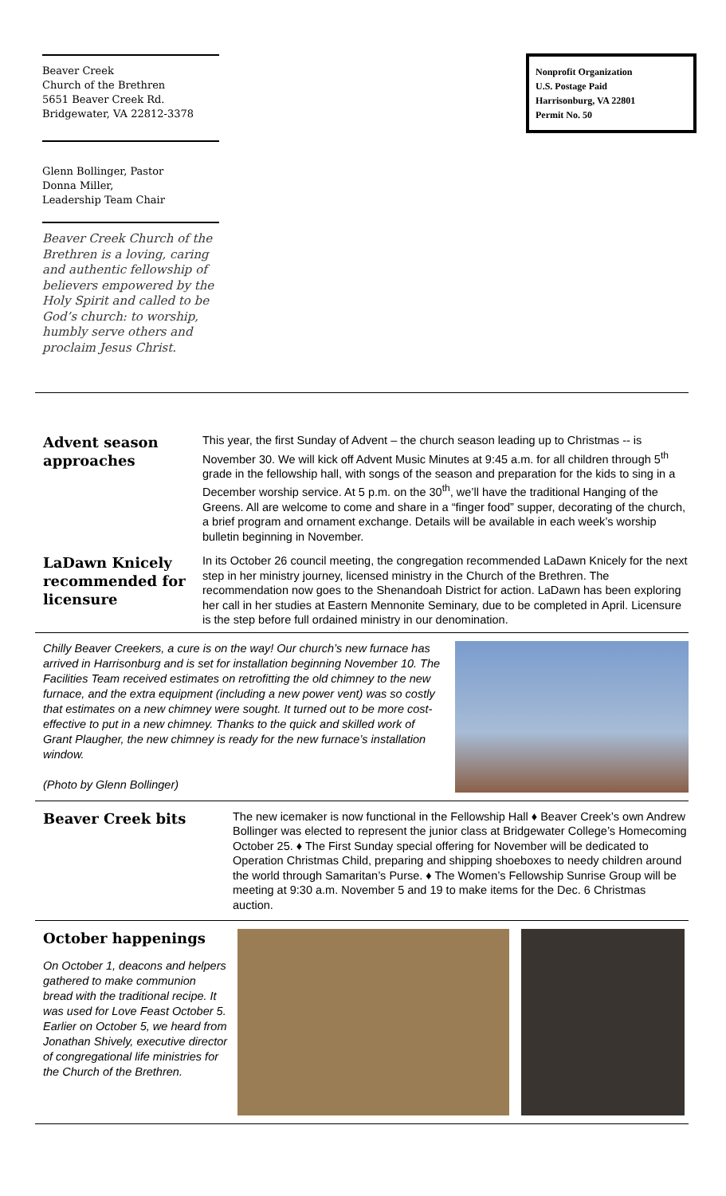Beaver Creek
Church of the Brethren
5651 Beaver Creek Rd.
Bridgewater, VA 22812-3378
Glenn Bollinger, Pastor
Donna Miller,
Leadership Team Chair
Beaver Creek Church of the Brethren is a loving, caring and authentic fellowship of believers empowered by the Holy Spirit and called to be God’s church: to worship, humbly serve others and proclaim Jesus Christ.
Nonprofit Organization
U.S. Postage Paid
Harrisonburg, VA 22801
Permit No. 50
Advent season approaches
This year, the first Sunday of Advent – the church season leading up to Christmas -- is November 30. We will kick off Advent Music Minutes at 9:45 a.m. for all children through 5<sup>th</sup> grade in the fellowship hall, with songs of the season and preparation for the kids to sing in a December worship service. At 5 p.m. on the 30<sup>th</sup>, we’ll have the traditional Hanging of the Greens. All are welcome to come and share in a “finger food” supper, decorating of the church, a brief program and ornament exchange. Details will be available in each week’s worship bulletin beginning in November.
LaDawn Knicely recommended for licensure
In its October 26 council meeting, the congregation recommended LaDawn Knicely for the next step in her ministry journey, licensed ministry in the Church of the Brethren. The recommendation now goes to the Shenandoah District for action. LaDawn has been exploring her call in her studies at Eastern Mennonite Seminary, due to be completed in April. Licensure is the step before full ordained ministry in our denomination.
Chilly Beaver Creekers, a cure is on the way! Our church’s new furnace has arrived in Harrisonburg and is set for installation beginning November 10. The Facilities Team received estimates on retrofitting the old chimney to the new furnace, and the extra equipment (including a new power vent) was so costly that estimates on a new chimney were sought. It turned out to be more cost-effective to put in a new chimney. Thanks to the quick and skilled work of Grant Plaugher, the new chimney is ready for the new furnace’s installation window.
(Photo by Glenn Bollinger)
Beaver Creek bits
The new icemaker is now functional in the Fellowship Hall ♦ Beaver Creek’s own Andrew Bollinger was elected to represent the junior class at Bridgewater College’s Homecoming October 25. ♦ The First Sunday special offering for November will be dedicated to Operation Christmas Child, preparing and shipping shoeboxes to needy children around the world through Samaritan’s Purse. ♦ The Women’s Fellowship Sunrise Group will be meeting at 9:30 a.m. November 5 and 19 to make items for the Dec. 6 Christmas auction.
October happenings
On October 1, deacons and helpers gathered to make communion bread with the traditional recipe. It was used for Love Feast October 5. Earlier on October 5, we heard from Jonathan Shively, executive director of congregational life ministries for the Church of the Brethren.